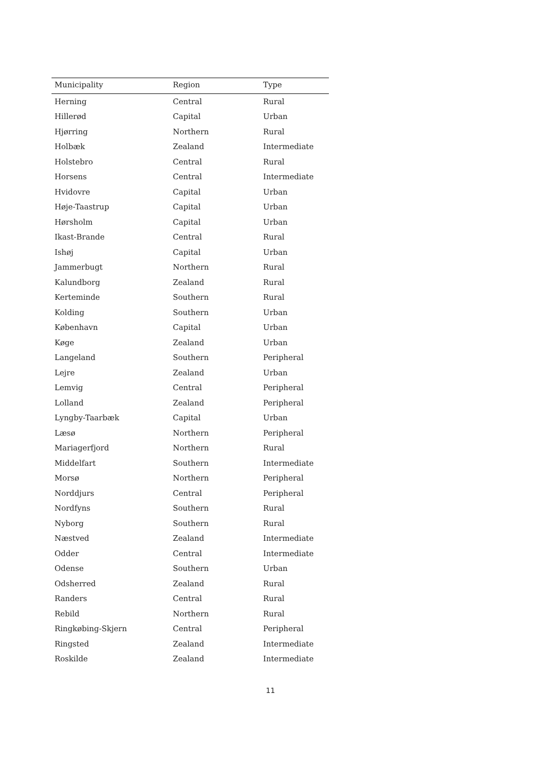| Municipality | Region | Type |
| --- | --- | --- |
| Herning | Central | Rural |
| Hillerød | Capital | Urban |
| Hjørring | Northern | Rural |
| Holbæk | Zealand | Intermediate |
| Holstebro | Central | Rural |
| Horsens | Central | Intermediate |
| Hvidovre | Capital | Urban |
| Høje-Taastrup | Capital | Urban |
| Hørsholm | Capital | Urban |
| Ikast-Brande | Central | Rural |
| Ishøj | Capital | Urban |
| Jammerbugt | Northern | Rural |
| Kalundborg | Zealand | Rural |
| Kerteminde | Southern | Rural |
| Kolding | Southern | Urban |
| København | Capital | Urban |
| Køge | Zealand | Urban |
| Langeland | Southern | Peripheral |
| Lejre | Zealand | Urban |
| Lemvig | Central | Peripheral |
| Lolland | Zealand | Peripheral |
| Lyngby-Taarbæk | Capital | Urban |
| Læsø | Northern | Peripheral |
| Mariagerfjord | Northern | Rural |
| Middelfart | Southern | Intermediate |
| Morsø | Northern | Peripheral |
| Norddjurs | Central | Peripheral |
| Nordfyns | Southern | Rural |
| Nyborg | Southern | Rural |
| Næstved | Zealand | Intermediate |
| Odder | Central | Intermediate |
| Odense | Southern | Urban |
| Odsherred | Zealand | Rural |
| Randers | Central | Rural |
| Rebild | Northern | Rural |
| Ringkøbing-Skjern | Central | Peripheral |
| Ringsted | Zealand | Intermediate |
| Roskilde | Zealand | Intermediate |
11